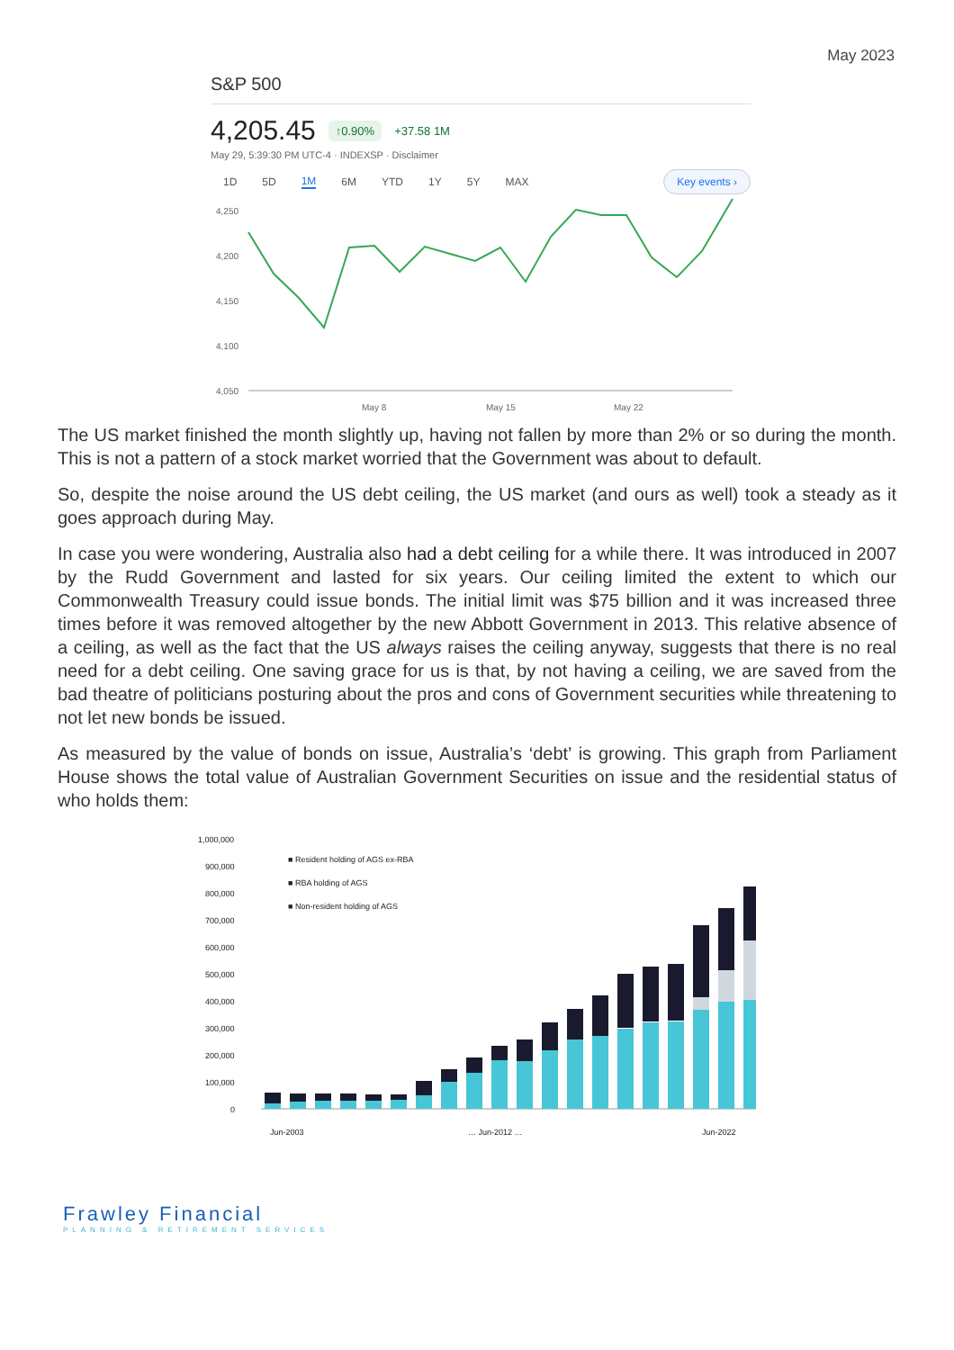May 2023
S&P 500
4,205.45 ↑0.90% +37.58 1M
May 29, 5:39:30 PM UTC-4 · INDEXSP · Disclaimer
1D 5D 1M 6M YTD 1Y 5Y MAX Key events ›
4,250
4,200
4,150
4,100
4,050
May 8
May 15
May 22
The US market finished the month slightly up, having not fallen by more than 2% or so during the month. This is not a pattern of a stock market worried that the Government was about to default.
So, despite the noise around the US debt ceiling, the US market (and ours as well) took a steady as it goes approach during May.
In case you were wondering, Australia also had a debt ceiling for a while there. It was introduced in 2007 by the Rudd Government and lasted for six years. Our ceiling limited the extent to which our Commonwealth Treasury could issue bonds. The initial limit was $75 billion and it was increased three times before it was removed altogether by the new Abbott Government in 2013. This relative absence of a ceiling, as well as the fact that the US always raises the ceiling anyway, suggests that there is no real need for a debt ceiling. One saving grace for us is that, by not having a ceiling, we are saved from the bad theatre of politicians posturing about the pros and cons of Government securities while threatening to not let new bonds be issued.
As measured by the value of bonds on issue, Australia’s ‘debt’ is growing. This graph from Parliament House shows the total value of Australian Government Securities on issue and the residential status of who holds them:
1,000,000
900,000
800,000
700,000
600,000
500,000
400,000
300,000
200,000
100,000
0
■ Resident holding of AGS ex-RBA
■ RBA holding of AGS
■ Non-resident holding of AGS
Jun-2003
… Jun-2012 …
Jun-2022
Frawley Financial
PLANNING & RETIREMENT SERVICES